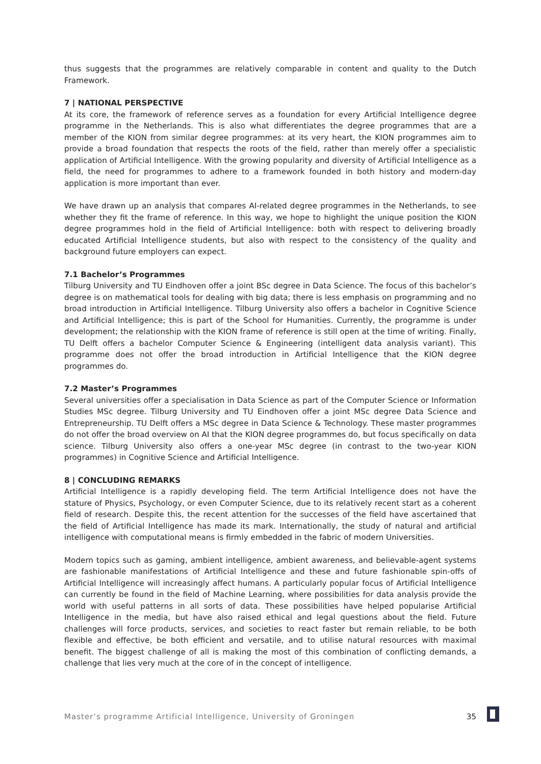thus suggests that the programmes are relatively comparable in content and quality to the Dutch Framework.
7 | NATIONAL PERSPECTIVE
At its core, the framework of reference serves as a foundation for every Artificial Intelligence degree programme in the Netherlands. This is also what differentiates the degree programmes that are a member of the KION from similar degree programmes: at its very heart, the KION programmes aim to provide a broad foundation that respects the roots of the field, rather than merely offer a specialistic application of Artificial Intelligence. With the growing popularity and diversity of Artificial Intelligence as a field, the need for programmes to adhere to a framework founded in both history and modern-day application is more important than ever.
We have drawn up an analysis that compares AI-related degree programmes in the Netherlands, to see whether they fit the frame of reference. In this way, we hope to highlight the unique position the KION degree programmes hold in the field of Artificial Intelligence: both with respect to delivering broadly educated Artificial Intelligence students, but also with respect to the consistency of the quality and background future employers can expect.
7.1 Bachelor’s Programmes
Tilburg University and TU Eindhoven offer a joint BSc degree in Data Science. The focus of this bachelor’s degree is on mathematical tools for dealing with big data; there is less emphasis on programming and no broad introduction in Artificial Intelligence. Tilburg University also offers a bachelor in Cognitive Science and Artificial Intelligence; this is part of the School for Humanities. Currently, the programme is under development; the relationship with the KION frame of reference is still open at the time of writing. Finally, TU Delft offers a bachelor Computer Science & Engineering (intelligent data analysis variant). This programme does not offer the broad introduction in Artificial Intelligence that the KION degree programmes do.
7.2 Master’s Programmes
Several universities offer a specialisation in Data Science as part of the Computer Science or Information Studies MSc degree. Tilburg University and TU Eindhoven offer a joint MSc degree Data Science and Entrepreneurship. TU Delft offers a MSc degree in Data Science & Technology. These master programmes do not offer the broad overview on AI that the KION degree programmes do, but focus specifically on data science. Tilburg University also offers a one-year MSc degree (in contrast to the two-year KION programmes) in Cognitive Science and Artificial Intelligence.
8 | CONCLUDING REMARKS
Artificial Intelligence is a rapidly developing field. The term Artificial Intelligence does not have the stature of Physics, Psychology, or even Computer Science, due to its relatively recent start as a coherent field of research. Despite this, the recent attention for the successes of the field have ascertained that the field of Artificial Intelligence has made its mark. Internationally, the study of natural and artificial intelligence with computational means is firmly embedded in the fabric of modern Universities.
Modern topics such as gaming, ambient intelligence, ambient awareness, and believable-agent systems are fashionable manifestations of Artificial Intelligence and these and future fashionable spin-offs of Artificial Intelligence will increasingly affect humans. A particularly popular focus of Artificial Intelligence can currently be found in the field of Machine Learning, where possibilities for data analysis provide the world with useful patterns in all sorts of data. These possibilities have helped popularise Artificial Intelligence in the media, but have also raised ethical and legal questions about the field. Future challenges will force products, services, and societies to react faster but remain reliable, to be both flexible and effective, be both efficient and versatile, and to utilise natural resources with maximal benefit. The biggest challenge of all is making the most of this combination of conflicting demands, a challenge that lies very much at the core of in the concept of intelligence.
Master’s programme Artificial Intelligence, University of Groningen 35